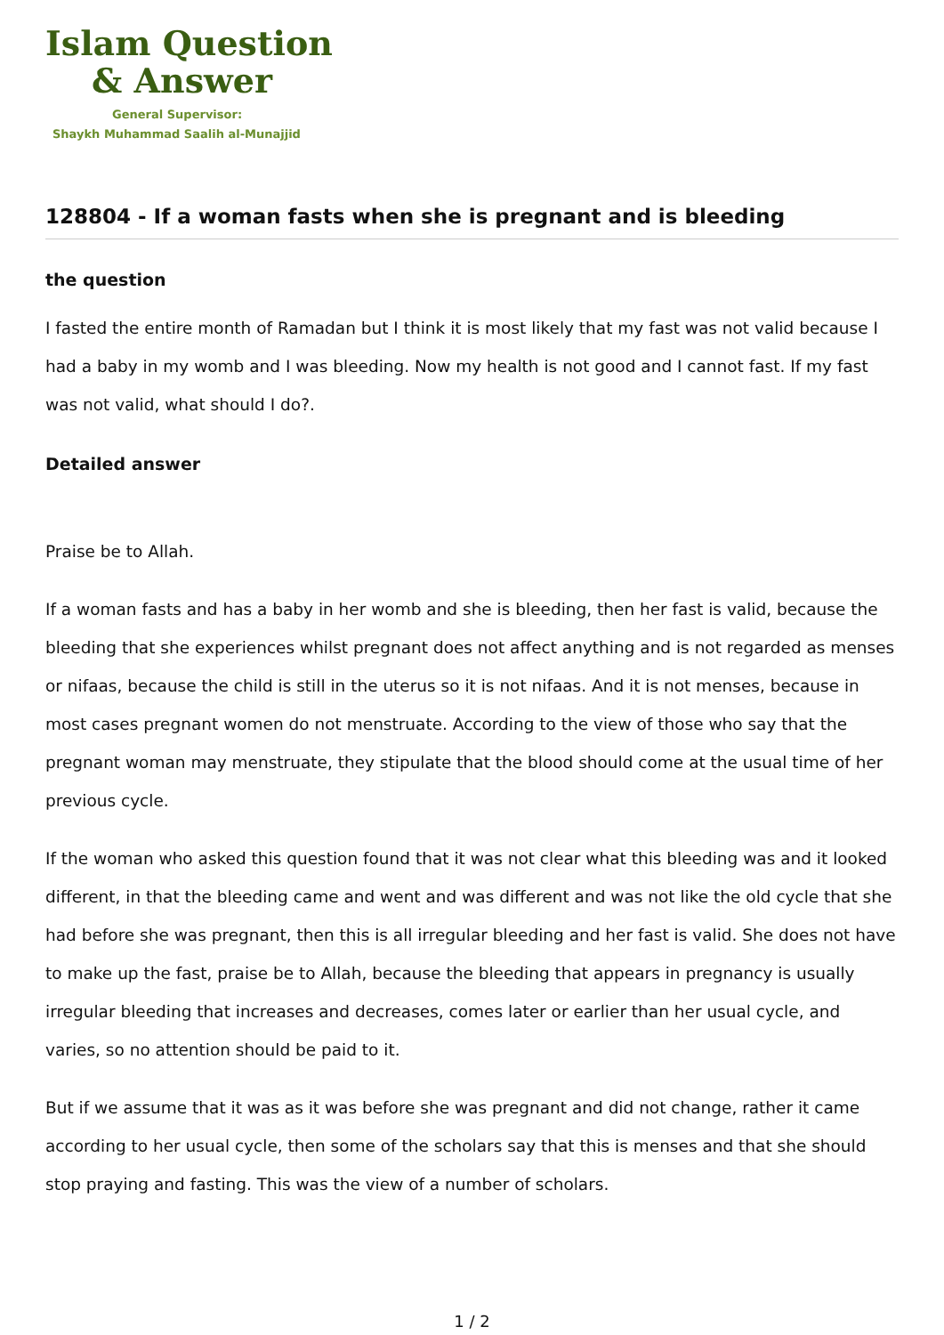Islam Question
& Answer
General Supervisor:
Shaykh Muhammad Saalih al-Munajjid
128804 - If a woman fasts when she is pregnant and is bleeding
the question
I fasted the entire month of Ramadan but I think it is most likely that my fast was not valid because I had a baby in my womb and I was bleeding. Now my health is not good and I cannot fast. If my fast was not valid, what should I do?.
Detailed answer
Praise be to Allah.
If a woman fasts and has a baby in her womb and she is bleeding, then her fast is valid, because the bleeding that she experiences whilst pregnant does not affect anything and is not regarded as menses or nifaas, because the child is still in the uterus so it is not nifaas. And it is not menses, because in most cases pregnant women do not menstruate. According to the view of those who say that the pregnant woman may menstruate, they stipulate that the blood should come at the usual time of her previous cycle.
If the woman who asked this question found that it was not clear what this bleeding was and it looked different, in that the bleeding came and went and was different and was not like the old cycle that she had before she was pregnant, then this is all irregular bleeding and her fast is valid. She does not have to make up the fast, praise be to Allah, because the bleeding that appears in pregnancy is usually irregular bleeding that increases and decreases, comes later or earlier than her usual cycle, and varies, so no attention should be paid to it.
But if we assume that it was as it was before she was pregnant and did not change, rather it came according to her usual cycle, then some of the scholars say that this is menses and that she should stop praying and fasting. This was the view of a number of scholars.
1 / 2